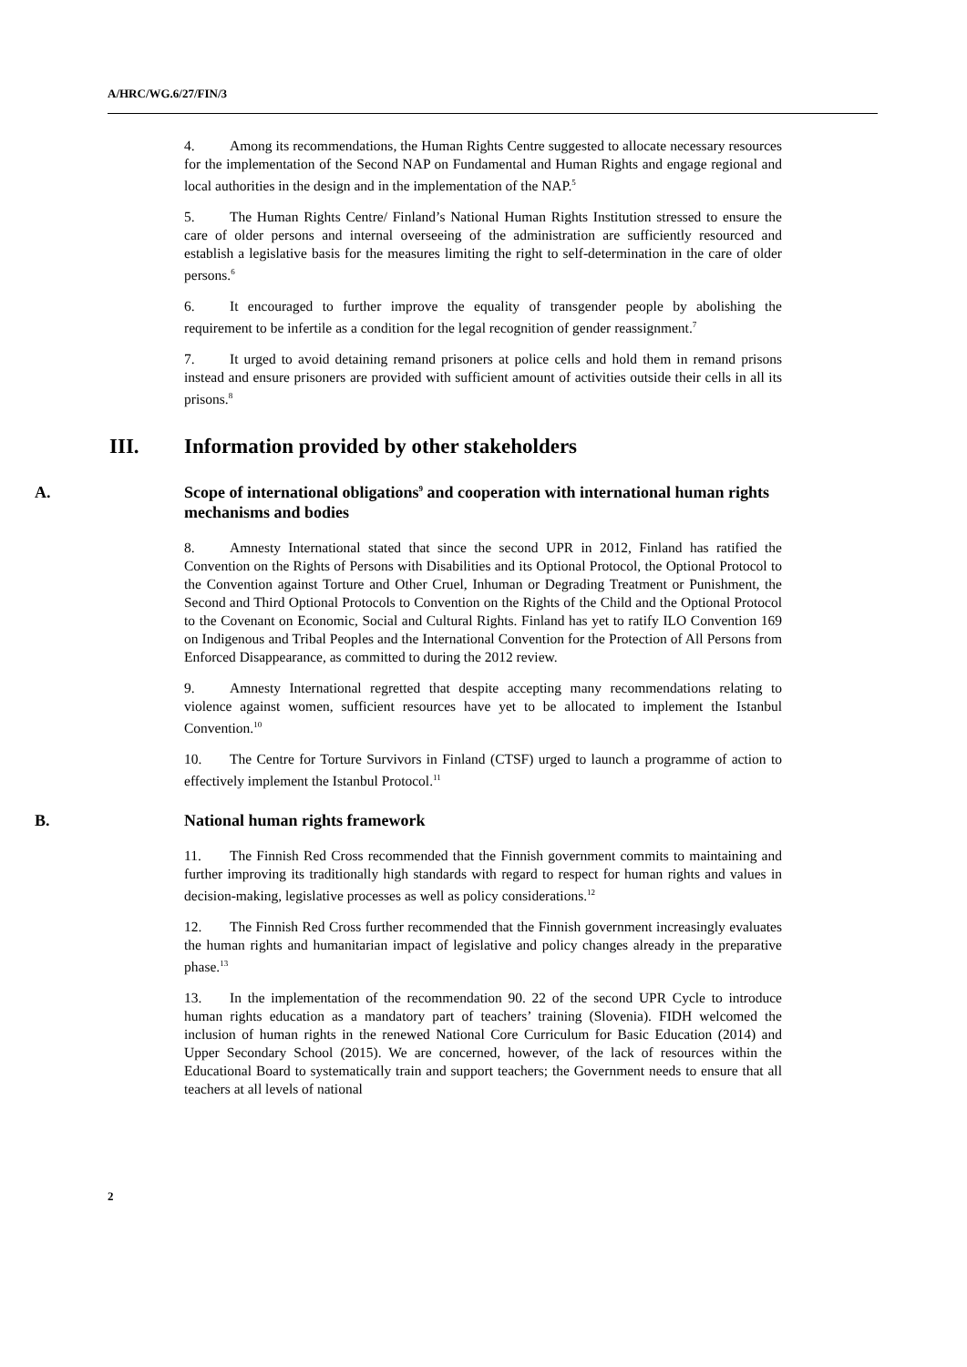A/HRC/WG.6/27/FIN/3
4. Among its recommendations, the Human Rights Centre suggested to allocate necessary resources for the implementation of the Second NAP on Fundamental and Human Rights and engage regional and local authorities in the design and in the implementation of the NAP.<sup>5</sup>
5. The Human Rights Centre/ Finland’s National Human Rights Institution stressed to ensure the care of older persons and internal overseeing of the administration are sufficiently resourced and establish a legislative basis for the measures limiting the right to self-determination in the care of older persons.<sup>6</sup>
6. It encouraged to further improve the equality of transgender people by abolishing the requirement to be infertile as a condition for the legal recognition of gender reassignment.<sup>7</sup>
7. It urged to avoid detaining remand prisoners at police cells and hold them in remand prisons instead and ensure prisoners are provided with sufficient amount of activities outside their cells in all its prisons.<sup>8</sup>
III. Information provided by other stakeholders
A. Scope of international obligations<sup>9</sup> and cooperation with international human rights mechanisms and bodies
8. Amnesty International stated that since the second UPR in 2012, Finland has ratified the Convention on the Rights of Persons with Disabilities and its Optional Protocol, the Optional Protocol to the Convention against Torture and Other Cruel, Inhuman or Degrading Treatment or Punishment, the Second and Third Optional Protocols to Convention on the Rights of the Child and the Optional Protocol to the Covenant on Economic, Social and Cultural Rights. Finland has yet to ratify ILO Convention 169 on Indigenous and Tribal Peoples and the International Convention for the Protection of All Persons from Enforced Disappearance, as committed to during the 2012 review.
9. Amnesty International regretted that despite accepting many recommendations relating to violence against women, sufficient resources have yet to be allocated to implement the Istanbul Convention.<sup>10</sup>
10. The Centre for Torture Survivors in Finland (CTSF) urged to launch a programme of action to effectively implement the Istanbul Protocol.<sup>11</sup>
B. National human rights framework
11. The Finnish Red Cross recommended that the Finnish government commits to maintaining and further improving its traditionally high standards with regard to respect for human rights and values in decision-making, legislative processes as well as policy considerations.<sup>12</sup>
12. The Finnish Red Cross further recommended that the Finnish government increasingly evaluates the human rights and humanitarian impact of legislative and policy changes already in the preparative phase.<sup>13</sup>
13. In the implementation of the recommendation 90. 22 of the second UPR Cycle to introduce human rights education as a mandatory part of teachers’ training (Slovenia). FIDH welcomed the inclusion of human rights in the renewed National Core Curriculum for Basic Education (2014) and Upper Secondary School (2015). We are concerned, however, of the lack of resources within the Educational Board to systematically train and support teachers; the Government needs to ensure that all teachers at all levels of national
2